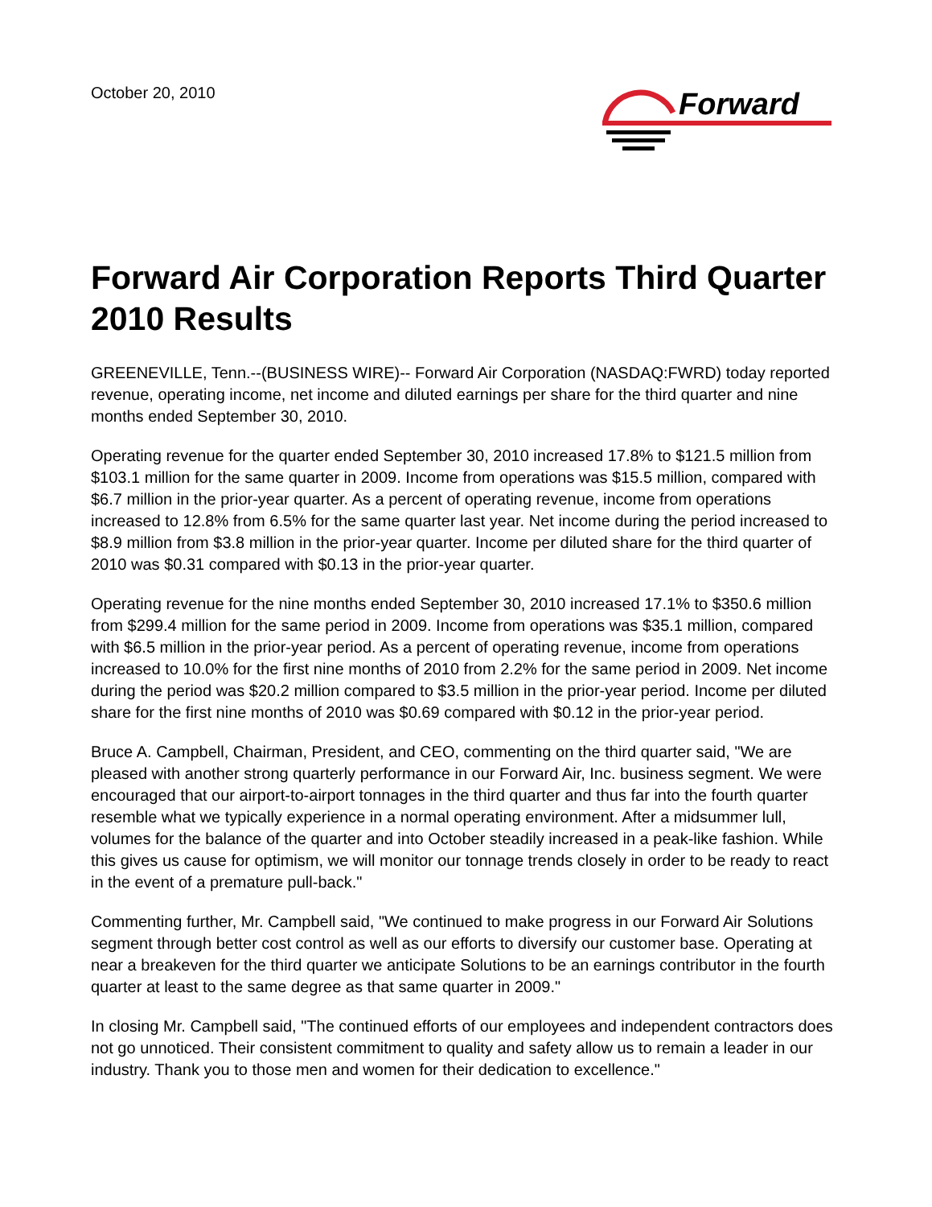October 20, 2010
Forward
Forward Air Corporation Reports Third Quarter 2010 Results
GREENEVILLE, Tenn.--(BUSINESS WIRE)-- Forward Air Corporation (NASDAQ:FWRD) today reported revenue, operating income, net income and diluted earnings per share for the third quarter and nine months ended September 30, 2010.
Operating revenue for the quarter ended September 30, 2010 increased 17.8% to $121.5 million from $103.1 million for the same quarter in 2009. Income from operations was $15.5 million, compared with $6.7 million in the prior-year quarter. As a percent of operating revenue, income from operations increased to 12.8% from 6.5% for the same quarter last year. Net income during the period increased to $8.9 million from $3.8 million in the prior-year quarter. Income per diluted share for the third quarter of 2010 was $0.31 compared with $0.13 in the prior-year quarter.
Operating revenue for the nine months ended September 30, 2010 increased 17.1% to $350.6 million from $299.4 million for the same period in 2009. Income from operations was $35.1 million, compared with $6.5 million in the prior-year period. As a percent of operating revenue, income from operations increased to 10.0% for the first nine months of 2010 from 2.2% for the same period in 2009. Net income during the period was $20.2 million compared to $3.5 million in the prior-year period. Income per diluted share for the first nine months of 2010 was $0.69 compared with $0.12 in the prior-year period.
Bruce A. Campbell, Chairman, President, and CEO, commenting on the third quarter said, "We are pleased with another strong quarterly performance in our Forward Air, Inc. business segment. We were encouraged that our airport-to-airport tonnages in the third quarter and thus far into the fourth quarter resemble what we typically experience in a normal operating environment. After a midsummer lull, volumes for the balance of the quarter and into October steadily increased in a peak-like fashion. While this gives us cause for optimism, we will monitor our tonnage trends closely in order to be ready to react in the event of a premature pull-back."
Commenting further, Mr. Campbell said, "We continued to make progress in our Forward Air Solutions segment through better cost control as well as our efforts to diversify our customer base. Operating at near a breakeven for the third quarter we anticipate Solutions to be an earnings contributor in the fourth quarter at least to the same degree as that same quarter in 2009."
In closing Mr. Campbell said, "The continued efforts of our employees and independent contractors does not go unnoticed. Their consistent commitment to quality and safety allow us to remain a leader in our industry. Thank you to those men and women for their dedication to excellence."